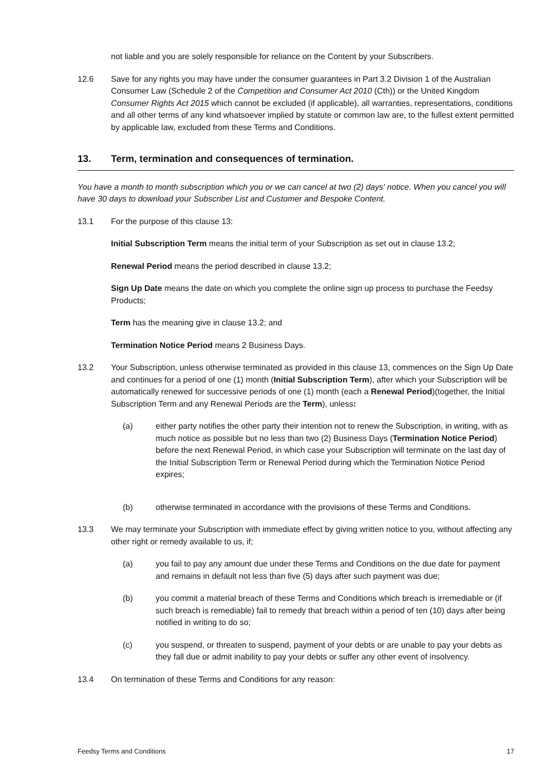not liable and you are solely responsible for reliance on the Content by your Subscribers.
12.6 Save for any rights you may have under the consumer guarantees in Part 3.2 Division 1 of the Australian Consumer Law (Schedule 2 of the Competition and Consumer Act 2010 (Cth)) or the United Kingdom Consumer Rights Act 2015 which cannot be excluded (if applicable), all warranties, representations, conditions and all other terms of any kind whatsoever implied by statute or common law are, to the fullest extent permitted by applicable law, excluded from these Terms and Conditions.
13. Term, termination and consequences of termination.
You have a month to month subscription which you or we can cancel at two (2) days' notice. When you cancel you will have 30 days to download your Subscriber List and Customer and Bespoke Content.
13.1 For the purpose of this clause 13:
Initial Subscription Term means the initial term of your Subscription as set out in clause 13.2;
Renewal Period means the period described in clause 13.2;
Sign Up Date means the date on which you complete the online sign up process to purchase the Feedsy Products;
Term has the meaning give in clause 13.2; and
Termination Notice Period means 2 Business Days.
13.2 Your Subscription, unless otherwise terminated as provided in this clause 13, commences on the Sign Up Date and continues for a period of one (1) month (Initial Subscription Term), after which your Subscription will be automatically renewed for successive periods of one (1) month (each a Renewal Period)(together, the Initial Subscription Term and any Renewal Periods are the Term), unless:
(a) either party notifies the other party their intention not to renew the Subscription, in writing, with as much notice as possible but no less than two (2) Business Days (Termination Notice Period) before the next Renewal Period, in which case your Subscription will terminate on the last day of the Initial Subscription Term or Renewal Period during which the Termination Notice Period expires;
(b) otherwise terminated in accordance with the provisions of these Terms and Conditions.
13.3 We may terminate your Subscription with immediate effect by giving written notice to you, without affecting any other right or remedy available to us, if;
(a) you fail to pay any amount due under these Terms and Conditions on the due date for payment and remains in default not less than five (5) days after such payment was due;
(b) you commit a material breach of these Terms and Conditions which breach is irremediable or (if such breach is remediable) fail to remedy that breach within a period of ten (10) days after being notified in writing to do so;
(c) you suspend, or threaten to suspend, payment of your debts or are unable to pay your debts as they fall due or admit inability to pay your debts or suffer any other event of insolvency.
13.4 On termination of these Terms and Conditions for any reason:
Feedsy Terms and Conditions 17